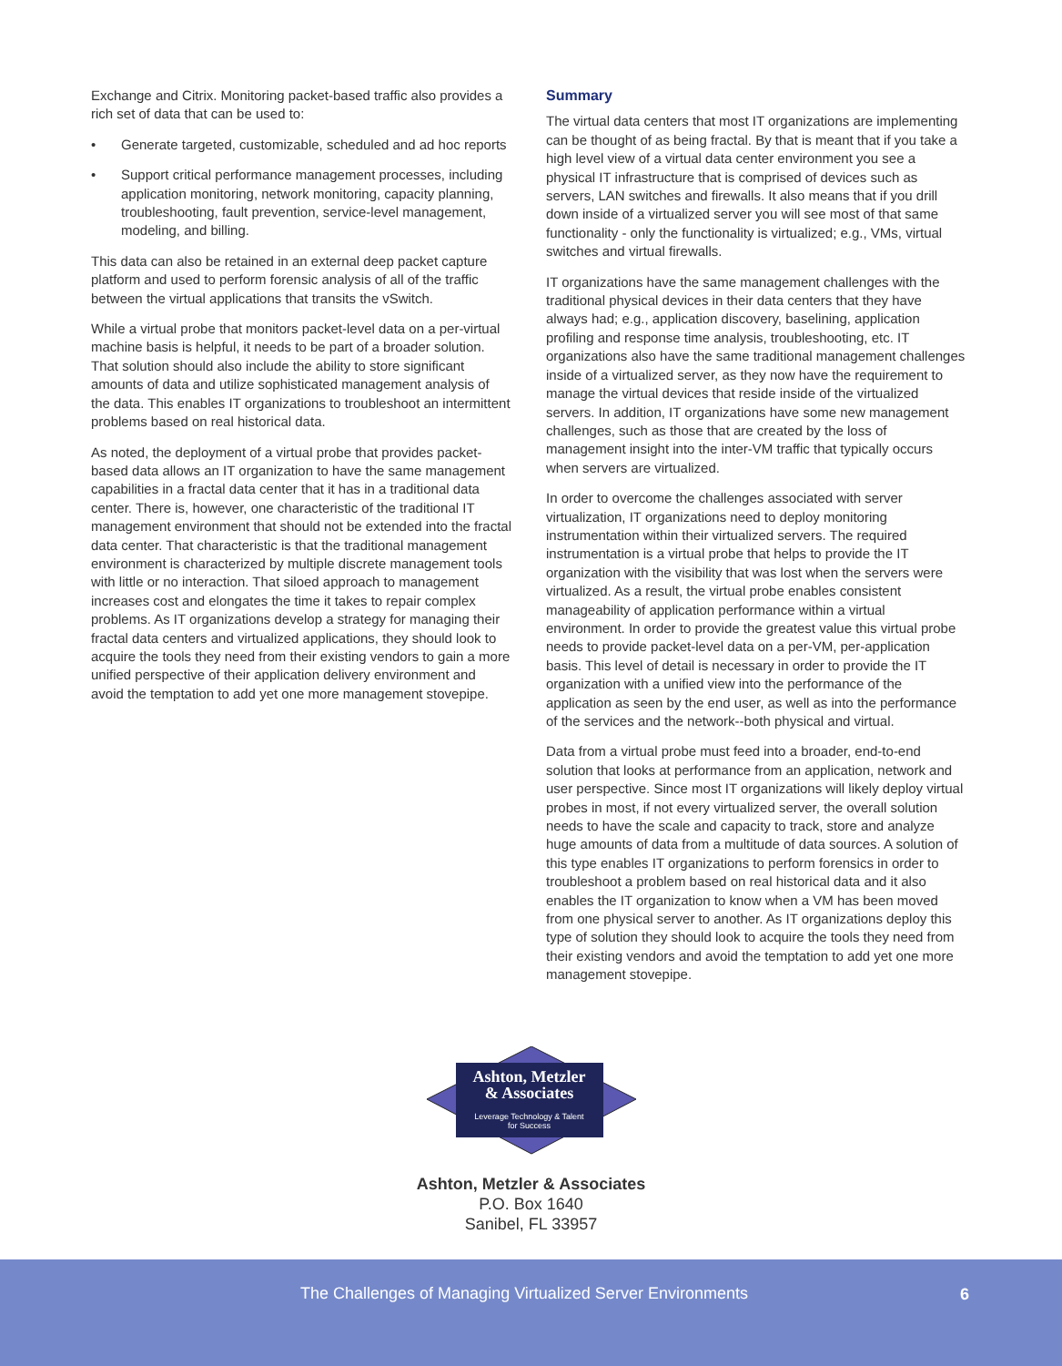Exchange and Citrix. Monitoring packet-based traffic also provides a rich set of data that can be used to:
• Generate targeted, customizable, scheduled and ad hoc reports
• Support critical performance management processes, including application monitoring, network monitoring, capacity planning, troubleshooting, fault prevention, service-level management, modeling, and billing.
This data can also be retained in an external deep packet capture platform and used to perform forensic analysis of all of the traffic between the virtual applications that transits the vSwitch.
While a virtual probe that monitors packet-level data on a per-virtual machine basis is helpful, it needs to be part of a broader solution. That solution should also include the ability to store significant amounts of data and utilize sophisticated management analysis of the data. This enables IT organizations to troubleshoot an intermittent problems based on real historical data.
As noted, the deployment of a virtual probe that provides packet-based data allows an IT organization to have the same management capabilities in a fractal data center that it has in a traditional data center. There is, however, one characteristic of the traditional IT management environment that should not be extended into the fractal data center. That characteristic is that the traditional management environment is characterized by multiple discrete management tools with little or no interaction. That siloed approach to management increases cost and elongates the time it takes to repair complex problems. As IT organizations develop a strategy for managing their fractal data centers and virtualized applications, they should look to acquire the tools they need from their existing vendors to gain a more unified perspective of their application delivery environment and avoid the temptation to add yet one more management stovepipe.
Summary
The virtual data centers that most IT organizations are implementing can be thought of as being fractal. By that is meant that if you take a high level view of a virtual data center environment you see a physical IT infrastructure that is comprised of devices such as servers, LAN switches and firewalls. It also means that if you drill down inside of a virtualized server you will see most of that same functionality - only the functionality is virtualized; e.g., VMs, virtual switches and virtual firewalls.
IT organizations have the same management challenges with the traditional physical devices in their data centers that they have always had; e.g., application discovery, baselining, application profiling and response time analysis, troubleshooting, etc. IT organizations also have the same traditional management challenges inside of a virtualized server, as they now have the requirement to manage the virtual devices that reside inside of the virtualized servers. In addition, IT organizations have some new management challenges, such as those that are created by the loss of management insight into the inter-VM traffic that typically occurs when servers are virtualized.
In order to overcome the challenges associated with server virtualization, IT organizations need to deploy monitoring instrumentation within their virtualized servers. The required instrumentation is a virtual probe that helps to provide the IT organization with the visibility that was lost when the servers were virtualized. As a result, the virtual probe enables consistent manageability of application performance within a virtual environment. In order to provide the greatest value this virtual probe needs to provide packet-level data on a per-VM, per-application basis. This level of detail is necessary in order to provide the IT organization with a unified view into the performance of the application as seen by the end user, as well as into the performance of the services and the network--both physical and virtual.
Data from a virtual probe must feed into a broader, end-to-end solution that looks at performance from an application, network and user perspective. Since most IT organizations will likely deploy virtual probes in most, if not every virtualized server, the overall solution needs to have the scale and capacity to track, store and analyze huge amounts of data from a multitude of data sources. A solution of this type enables IT organizations to perform forensics in order to troubleshoot a problem based on real historical data and it also enables the IT organization to know when a VM has been moved from one physical server to another. As IT organizations deploy this type of solution they should look to acquire the tools they need from their existing vendors and avoid the temptation to add yet one more management stovepipe.
Ashton, Metzler
& Associates
Leverage Technology & Talent
for Success
Ashton, Metzler & Associates
P.O. Box 1640
Sanibel, FL 33957
The Challenges of Managing Virtualized Server Environments 6